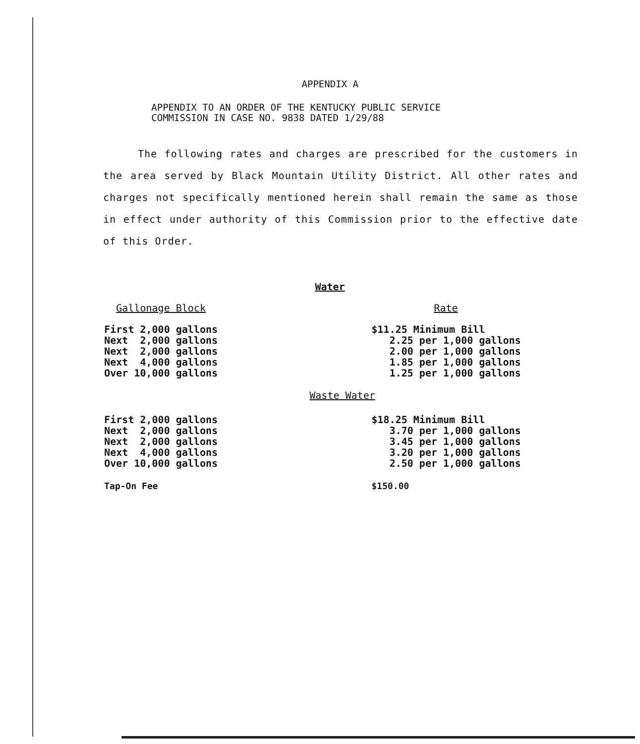APPENDIX A
APPENDIX TO AN ORDER OF THE KENTUCKY PUBLIC SERVICE
COMMISSION IN CASE NO. 9838 DATED 1/29/88
The following rates and charges are prescribed for the customers in the area served by Black Mountain Utility District. All other rates and charges not specifically mentioned herein shall remain the same as those in effect under authority of this Commission prior to the effective date of this Order.
Water
| Gallonage Block | Rate |
| --- | --- |
| First 2,000 gallons | $11.25 Minimum Bill |
| Next 2,000 gallons | 2.25 per 1,000 gallons |
| Next 2,000 gallons | 2.00 per 1,000 gallons |
| Next 4,000 gallons | 1.85 per 1,000 gallons |
| Over 10,000 gallons | 1.25 per 1,000 gallons |
Waste Water
| First 2,000 gallons | $18.25 Minimum Bill |
| Next 2,000 gallons | 3.70 per 1,000 gallons |
| Next 2,000 gallons | 3.45 per 1,000 gallons |
| Next 4,000 gallons | 3.20 per 1,000 gallons |
| Over 10,000 gallons | 2.50 per 1,000 gallons |
| Tap-On Fee | $150.00 |